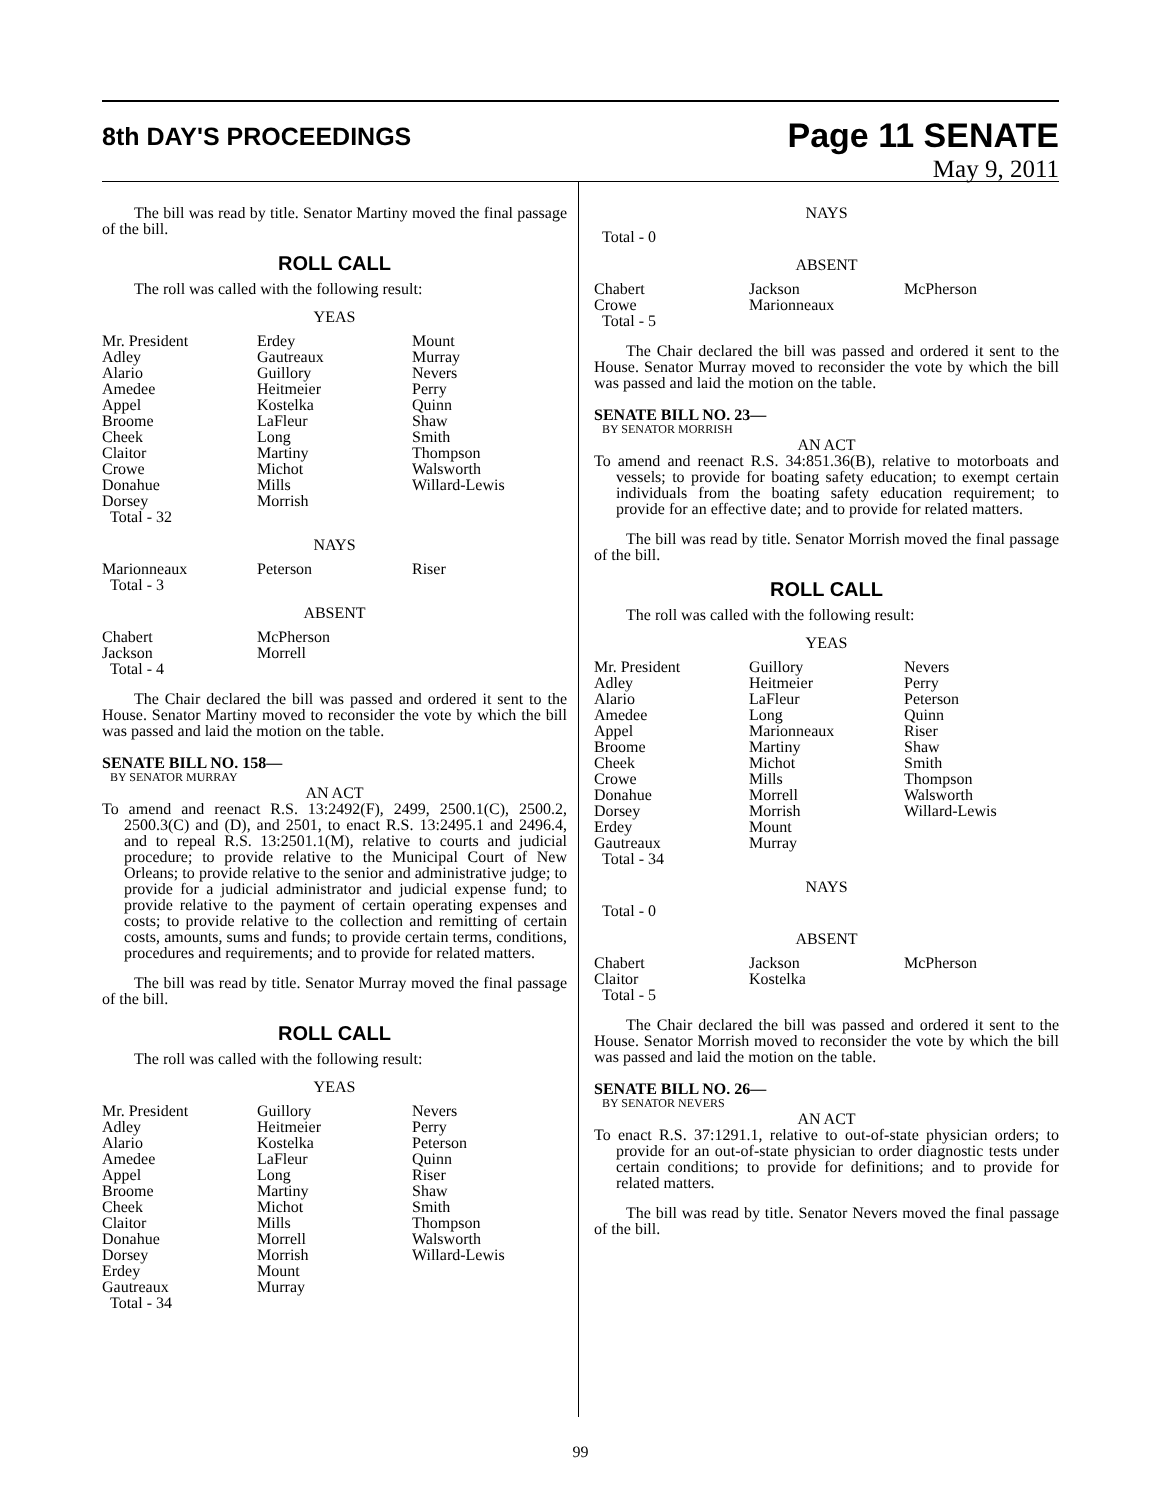8th DAY'S PROCEEDINGS
Page 11 SENATE
May 9, 2011
The bill was read by title. Senator Martiny moved the final passage of the bill.
ROLL CALL
The roll was called with the following result:
YEAS
| Mr. President | Erdey | Mount |
| Adley | Gautreaux | Murray |
| Alario | Guillory | Nevers |
| Amedee | Heitmeier | Perry |
| Appel | Kostelka | Quinn |
| Broome | LaFleur | Shaw |
| Cheek | Long | Smith |
| Claitor | Martiny | Thompson |
| Crowe | Michot | Walsworth |
| Donahue | Mills | Willard-Lewis |
| Dorsey | Morrish | |
| Total - 32 | | |
NAYS
| Marionneaux | Peterson | Riser |
| Total - 3 | | |
ABSENT
| Chabert | McPherson | |
| Jackson | Morrell | |
| Total - 4 | | |
The Chair declared the bill was passed and ordered it sent to the House. Senator Martiny moved to reconsider the vote by which the bill was passed and laid the motion on the table.
SENATE BILL NO. 158—
BY SENATOR MURRAY
AN ACT
To amend and reenact R.S. 13:2492(F), 2499, 2500.1(C), 2500.2, 2500.3(C) and (D), and 2501, to enact R.S. 13:2495.1 and 2496.4, and to repeal R.S. 13:2501.1(M), relative to courts and judicial procedure; to provide relative to the Municipal Court of New Orleans; to provide relative to the senior and administrative judge; to provide for a judicial administrator and judicial expense fund; to provide relative to the payment of certain operating expenses and costs; to provide relative to the collection and remitting of certain costs, amounts, sums and funds; to provide certain terms, conditions, procedures and requirements; and to provide for related matters.
The bill was read by title. Senator Murray moved the final passage of the bill.
ROLL CALL
The roll was called with the following result:
YEAS
| Mr. President | Guillory | Nevers |
| Adley | Heitmeier | Perry |
| Alario | Kostelka | Peterson |
| Amedee | LaFleur | Quinn |
| Appel | Long | Riser |
| Broome | Martiny | Shaw |
| Cheek | Michot | Smith |
| Claitor | Mills | Thompson |
| Donahue | Morrell | Walsworth |
| Dorsey | Morrish | Willard-Lewis |
| Erdey | Mount | |
| Gautreaux | Murray | |
| Total - 34 | | |
NAYS
| Total - 0 | | |
ABSENT
| Chabert | Jackson | McPherson |
| Crowe | Marionneaux | |
| Total - 5 | | |
The Chair declared the bill was passed and ordered it sent to the House. Senator Murray moved to reconsider the vote by which the bill was passed and laid the motion on the table.
SENATE BILL NO. 23—
BY SENATOR MORRISH
AN ACT
To amend and reenact R.S. 34:851.36(B), relative to motorboats and vessels; to provide for boating safety education; to exempt certain individuals from the boating safety education requirement; to provide for an effective date; and to provide for related matters.
The bill was read by title. Senator Morrish moved the final passage of the bill.
ROLL CALL
The roll was called with the following result:
YEAS
| Mr. President | Guillory | Nevers |
| Adley | Heitmeier | Perry |
| Alario | LaFleur | Peterson |
| Amedee | Long | Quinn |
| Appel | Marionneaux | Riser |
| Broome | Martiny | Shaw |
| Cheek | Michot | Smith |
| Crowe | Mills | Thompson |
| Donahue | Morrell | Walsworth |
| Dorsey | Morrish | Willard-Lewis |
| Erdey | Mount | |
| Gautreaux | Murray | |
| Total - 34 | | |
NAYS
| Total - 0 | | |
ABSENT
| Chabert | Jackson | McPherson |
| Claitor | Kostelka | |
| Total - 5 | | |
The Chair declared the bill was passed and ordered it sent to the House. Senator Morrish moved to reconsider the vote by which the bill was passed and laid the motion on the table.
SENATE BILL NO. 26—
BY SENATOR NEVERS
AN ACT
To enact R.S. 37:1291.1, relative to out-of-state physician orders; to provide for an out-of-state physician to order diagnostic tests under certain conditions; to provide for definitions; and to provide for related matters.
The bill was read by title. Senator Nevers moved the final passage of the bill.
99